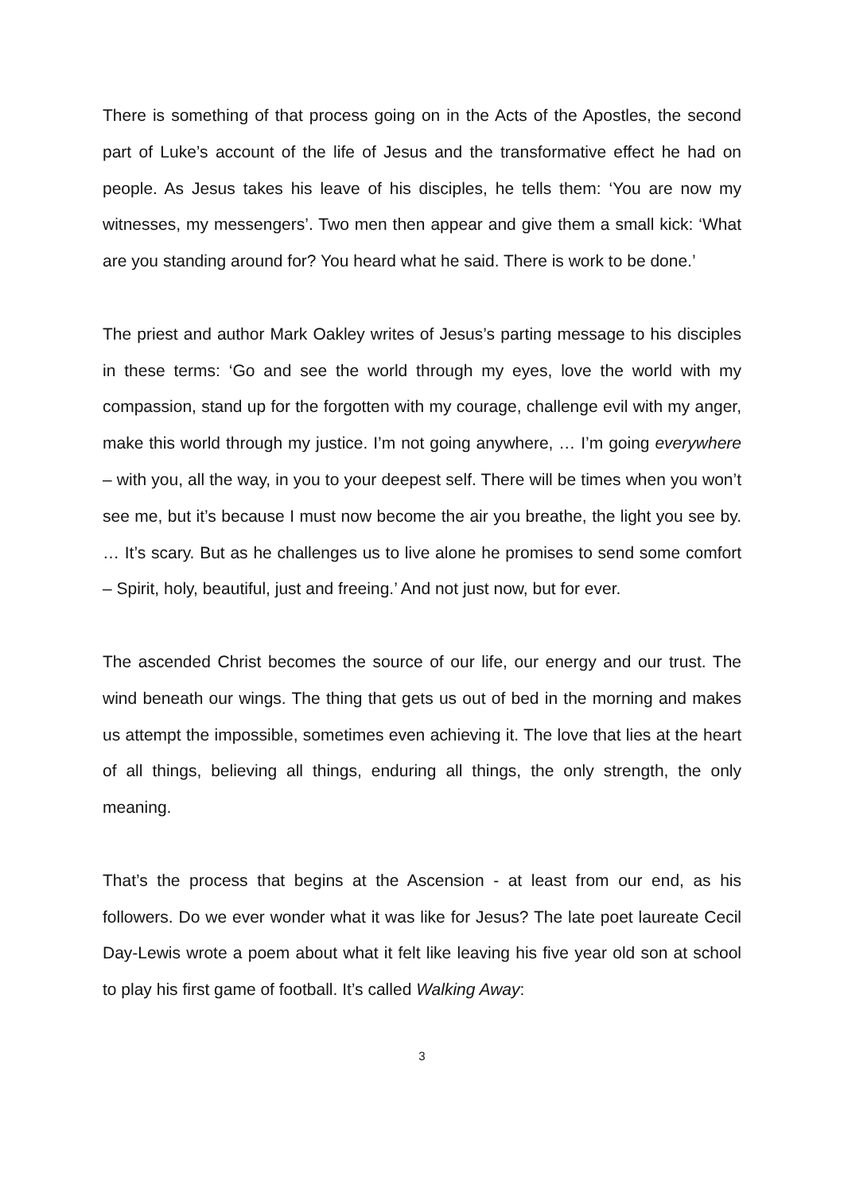There is something of that process going on in the Acts of the Apostles, the second part of Luke’s account of the life of Jesus and the transformative effect he had on people. As Jesus takes his leave of his disciples, he tells them: ‘You are now my witnesses, my messengers’. Two men then appear and give them a small kick: ‘What are you standing around for? You heard what he said. There is work to be done.’
The priest and author Mark Oakley writes of Jesus’s parting message to his disciples in these terms: ‘Go and see the world through my eyes, love the world with my compassion, stand up for the forgotten with my courage, challenge evil with my anger, make this world through my justice. I’m not going anywhere, … I’m going everywhere – with you, all the way, in you to your deepest self. There will be times when you won’t see me, but it’s because I must now become the air you breathe, the light you see by. … It’s scary. But as he challenges us to live alone he promises to send some comfort – Spirit, holy, beautiful, just and freeing.’ And not just now, but for ever.
The ascended Christ becomes the source of our life, our energy and our trust. The wind beneath our wings. The thing that gets us out of bed in the morning and makes us attempt the impossible, sometimes even achieving it. The love that lies at the heart of all things, believing all things, enduring all things, the only strength, the only meaning.
That’s the process that begins at the Ascension - at least from our end, as his followers. Do we ever wonder what it was like for Jesus? The late poet laureate Cecil Day-Lewis wrote a poem about what it felt like leaving his five year old son at school to play his first game of football. It’s called Walking Away:
3